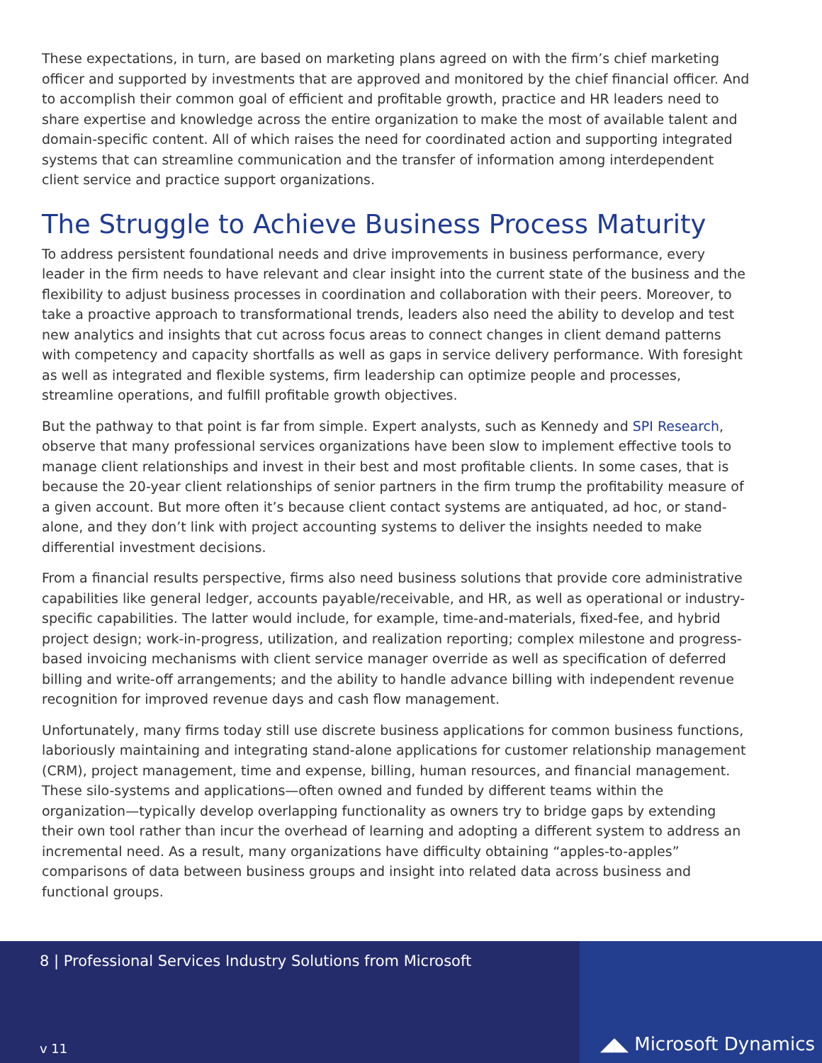These expectations, in turn, are based on marketing plans agreed on with the firm’s chief marketing officer and supported by investments that are approved and monitored by the chief financial officer. And to accomplish their common goal of efficient and profitable growth, practice and HR leaders need to share expertise and knowledge across the entire organization to make the most of available talent and domain-specific content. All of which raises the need for coordinated action and supporting integrated systems that can streamline communication and the transfer of information among interdependent client service and practice support organizations.
The Struggle to Achieve Business Process Maturity
To address persistent foundational needs and drive improvements in business performance, every leader in the firm needs to have relevant and clear insight into the current state of the business and the flexibility to adjust business processes in coordination and collaboration with their peers. Moreover, to take a proactive approach to transformational trends, leaders also need the ability to develop and test new analytics and insights that cut across focus areas to connect changes in client demand patterns with competency and capacity shortfalls as well as gaps in service delivery performance. With foresight as well as integrated and flexible systems, firm leadership can optimize people and processes, streamline operations, and fulfill profitable growth objectives.
But the pathway to that point is far from simple. Expert analysts, such as Kennedy and SPI Research, observe that many professional services organizations have been slow to implement effective tools to manage client relationships and invest in their best and most profitable clients. In some cases, that is because the 20-year client relationships of senior partners in the firm trump the profitability measure of a given account. But more often it’s because client contact systems are antiquated, ad hoc, or stand-alone, and they don’t link with project accounting systems to deliver the insights needed to make differential investment decisions.
From a financial results perspective, firms also need business solutions that provide core administrative capabilities like general ledger, accounts payable/receivable, and HR, as well as operational or industry-specific capabilities. The latter would include, for example, time-and-materials, fixed-fee, and hybrid project design; work-in-progress, utilization, and realization reporting; complex milestone and progress-based invoicing mechanisms with client service manager override as well as specification of deferred billing and write-off arrangements; and the ability to handle advance billing with independent revenue recognition for improved revenue days and cash flow management.
Unfortunately, many firms today still use discrete business applications for common business functions, laboriously maintaining and integrating stand-alone applications for customer relationship management (CRM), project management, time and expense, billing, human resources, and financial management. These silo-systems and applications—often owned and funded by different teams within the organization—typically develop overlapping functionality as owners try to bridge gaps by extending their own tool rather than incur the overhead of learning and adopting a different system to address an incremental need. As a result, many organizations have difficulty obtaining “apples-to-apples” comparisons of data between business groups and insight into related data across business and functional groups.
8 | Professional Services Industry Solutions from Microsoft
v 11
◢◣ Microsoft Dynamics